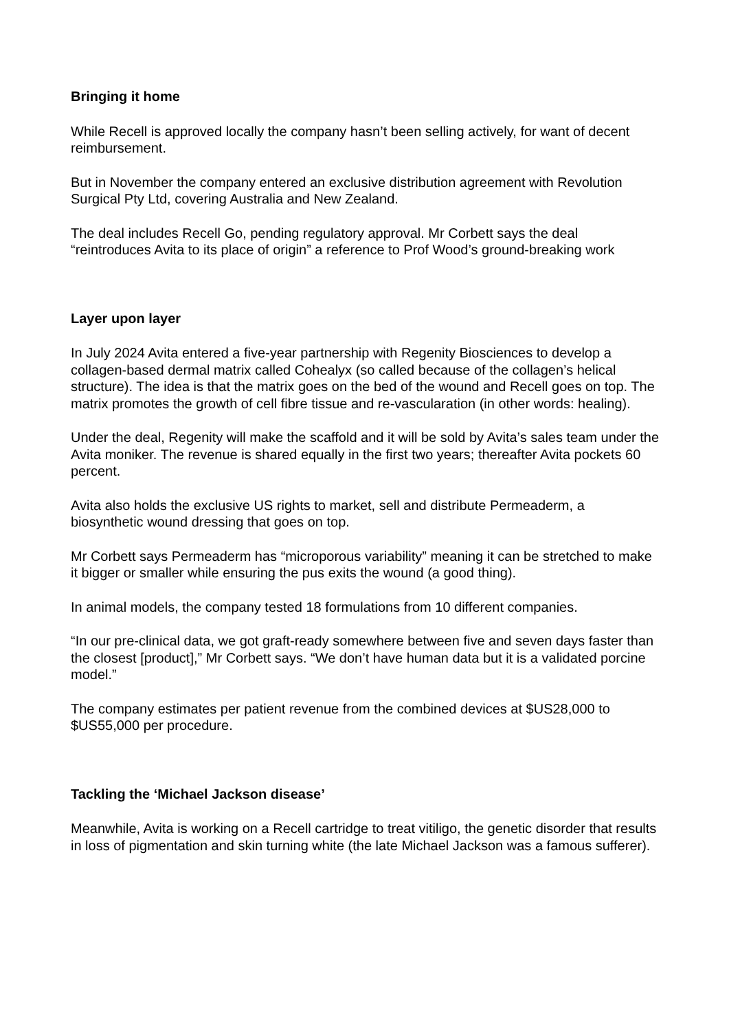Bringing it home
While Recell is approved locally the company hasn’t been selling actively, for want of decent reimbursement.
But in November the company entered an exclusive distribution agreement with Revolution Surgical Pty Ltd, covering Australia and New Zealand.
The deal includes Recell Go, pending regulatory approval. Mr Corbett says the deal “reintroduces Avita to its place of origin” a reference to Prof Wood’s ground-breaking work
Layer upon layer
In July 2024 Avita entered a five-year partnership with Regenity Biosciences to develop a collagen-based dermal matrix called Cohealyx (so called because of the collagen’s helical structure). The idea is that the matrix goes on the bed of the wound and Recell goes on top. The matrix promotes the growth of cell fibre tissue and re-vascularation (in other words: healing).
Under the deal, Regenity will make the scaffold and it will be sold by Avita’s sales team under the Avita moniker. The revenue is shared equally in the first two years; thereafter Avita pockets 60 percent.
Avita also holds the exclusive US rights to market, sell and distribute Permeaderm, a biosynthetic wound dressing that goes on top.
Mr Corbett says Permeaderm has “microporous variability” meaning it can be stretched to make it bigger or smaller while ensuring the pus exits the wound (a good thing).
In animal models, the company tested 18 formulations from 10 different companies.
“In our pre-clinical data, we got graft-ready somewhere between five and seven days faster than the closest [product],” Mr Corbett says. “We don’t have human data but it is a validated porcine model.”
The company estimates per patient revenue from the combined devices at $US28,000 to $US55,000 per procedure.
Tackling the ‘Michael Jackson disease’
Meanwhile, Avita is working on a Recell cartridge to treat vitiligo, the genetic disorder that results in loss of pigmentation and skin turning white (the late Michael Jackson was a famous sufferer).